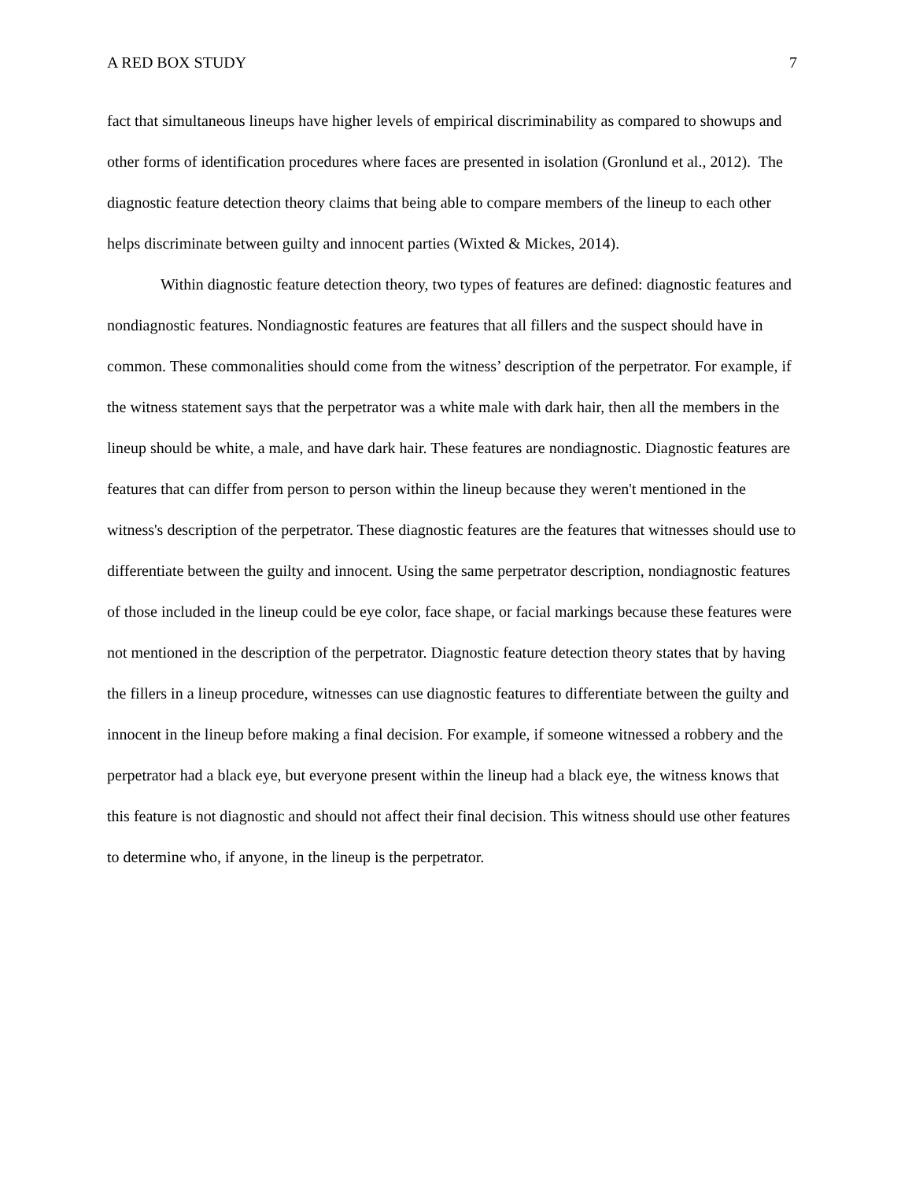A RED BOX STUDY 7
fact that simultaneous lineups have higher levels of empirical discriminability as compared to showups and other forms of identification procedures where faces are presented in isolation (Gronlund et al., 2012). The diagnostic feature detection theory claims that being able to compare members of the lineup to each other helps discriminate between guilty and innocent parties (Wixted & Mickes, 2014).
Within diagnostic feature detection theory, two types of features are defined: diagnostic features and nondiagnostic features. Nondiagnostic features are features that all fillers and the suspect should have in common. These commonalities should come from the witness’ description of the perpetrator. For example, if the witness statement says that the perpetrator was a white male with dark hair, then all the members in the lineup should be white, a male, and have dark hair. These features are nondiagnostic. Diagnostic features are features that can differ from person to person within the lineup because they weren't mentioned in the witness's description of the perpetrator. These diagnostic features are the features that witnesses should use to differentiate between the guilty and innocent. Using the same perpetrator description, nondiagnostic features of those included in the lineup could be eye color, face shape, or facial markings because these features were not mentioned in the description of the perpetrator. Diagnostic feature detection theory states that by having the fillers in a lineup procedure, witnesses can use diagnostic features to differentiate between the guilty and innocent in the lineup before making a final decision. For example, if someone witnessed a robbery and the perpetrator had a black eye, but everyone present within the lineup had a black eye, the witness knows that this feature is not diagnostic and should not affect their final decision. This witness should use other features to determine who, if anyone, in the lineup is the perpetrator.